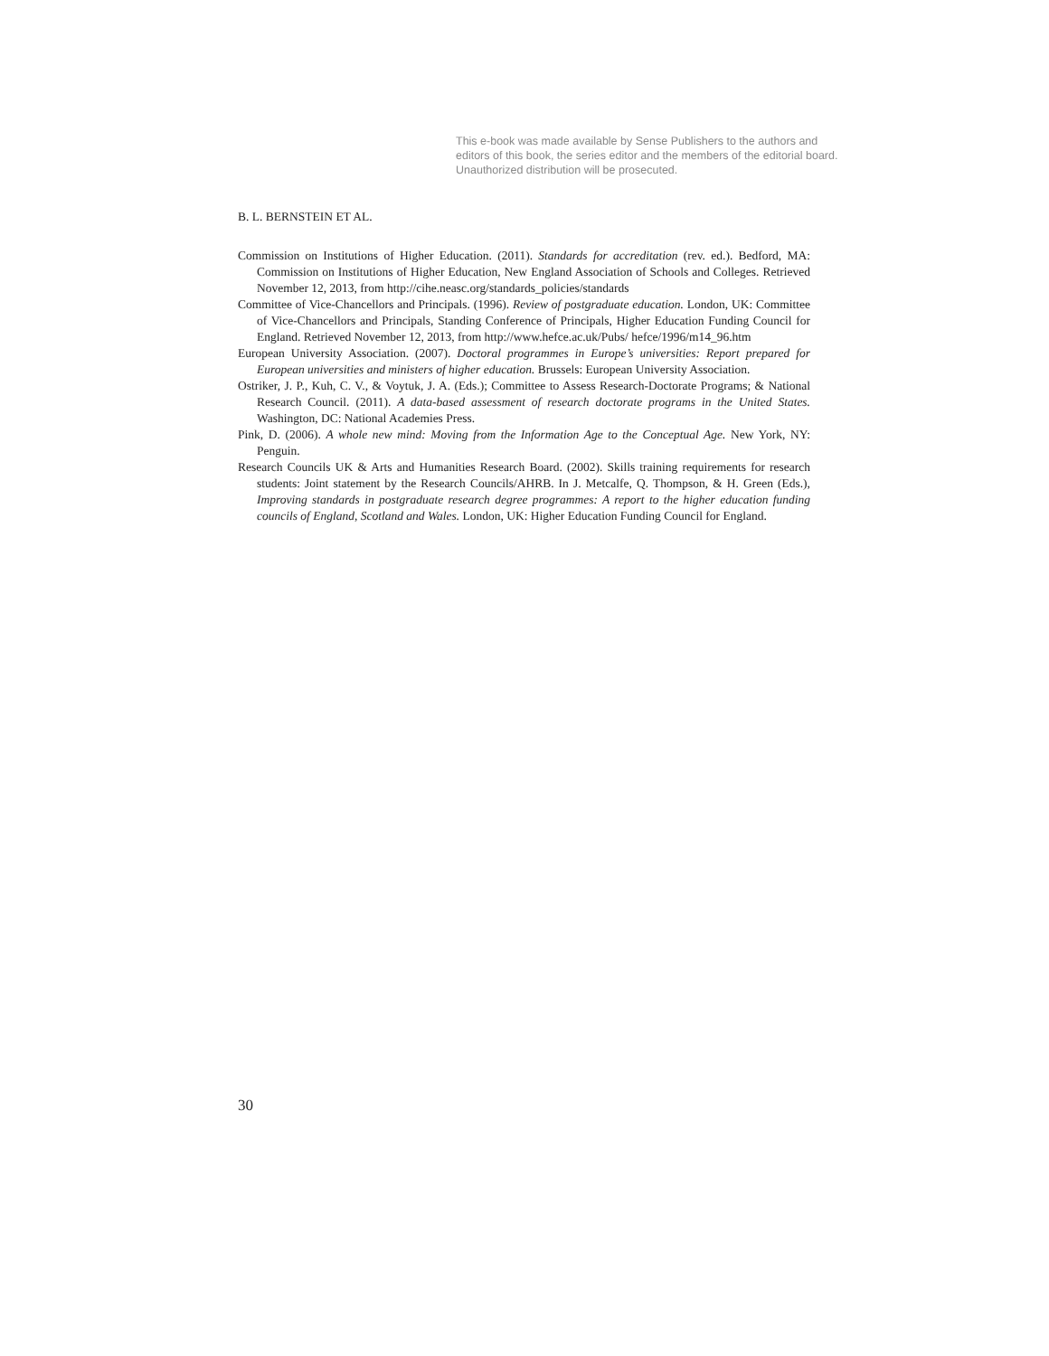This e-book was made available by Sense Publishers to the authors and editors of this book, the series editor and the members of the editorial board. Unauthorized distribution will be prosecuted.
B. L. BERNSTEIN ET AL.
Commission on Institutions of Higher Education. (2011). Standards for accreditation (rev. ed.). Bedford, MA: Commission on Institutions of Higher Education, New England Association of Schools and Colleges. Retrieved November 12, 2013, from http://cihe.neasc.org/standards_policies/standards
Committee of Vice-Chancellors and Principals. (1996). Review of postgraduate education. London, UK: Committee of Vice-Chancellors and Principals, Standing Conference of Principals, Higher Education Funding Council for England. Retrieved November 12, 2013, from http://www.hefce.ac.uk/Pubs/ hefce/1996/m14_96.htm
European University Association. (2007). Doctoral programmes in Europe’s universities: Report prepared for European universities and ministers of higher education. Brussels: European University Association.
Ostriker, J. P., Kuh, C. V., & Voytuk, J. A. (Eds.); Committee to Assess Research-Doctorate Programs; & National Research Council. (2011). A data-based assessment of research doctorate programs in the United States. Washington, DC: National Academies Press.
Pink, D. (2006). A whole new mind: Moving from the Information Age to the Conceptual Age. New York, NY: Penguin.
Research Councils UK & Arts and Humanities Research Board. (2002). Skills training requirements for research students: Joint statement by the Research Councils/AHRB. In J. Metcalfe, Q. Thompson, & H. Green (Eds.), Improving standards in postgraduate research degree programmes: A report to the higher education funding councils of England, Scotland and Wales. London, UK: Higher Education Funding Council for England.
30